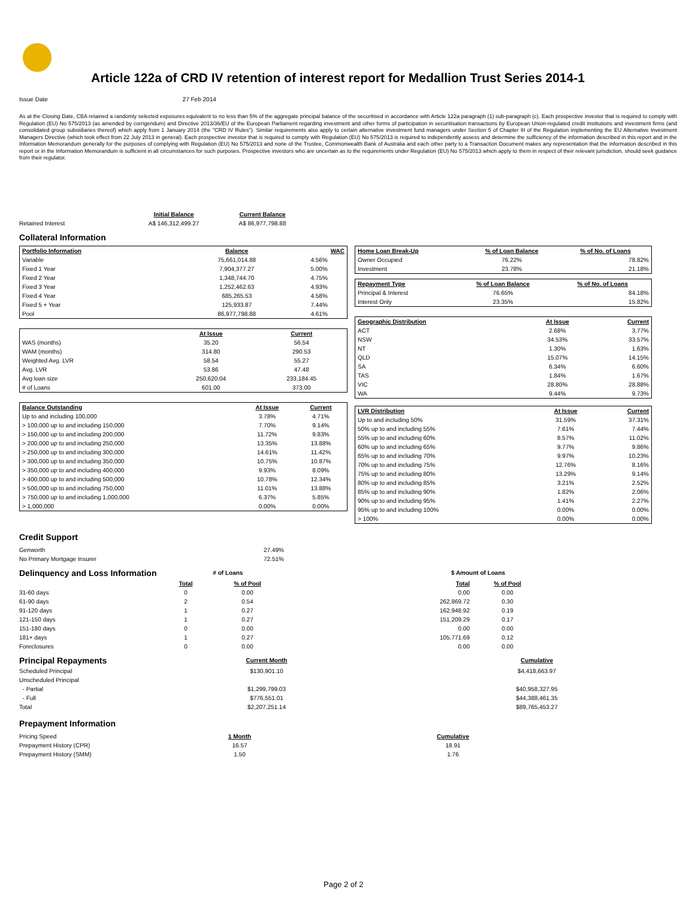Article 122a of CRD IV retention of interest report for Medallion Trust Series 2014-1
Issue Date 27 Feb 2014
As at the Closing Date, CBA retained a randomly selected exposures equivalent to no less than 5% of the aggregate principal balance of the securitised in accordance with Article 122a paragraph (1) sub-paragraph (c). Each prospective investor that is required to comply with Regulation (EU) No 575/2013 (as amended by corrigendum) and Directive 2013/36/EU of the European Parliament regarding investment and other forms of participation in securitisation transactions by European Union-regulated credit institutions and investment firms (and consolidated group subsidiaries thereof) which apply from 1 January 2014 (the "CRD IV Rules"). Similar requirements also apply to certain alternative investment fund managers under Section 5 of Chapter III of the Regulation implementing the EU Alternative Investment Managers Directive (which took effect from 22 July 2013 in general). Each prospective investor that is required to comply with Regulation (EU) No 575/2013 is required to independently assess and determine the sufficiency of the information described in this report and in the Information Memorandum generally for the purposes of complying with Regulation (EU) No 575/2013 and none of the Trustee, Commonwealth Bank of Australia and each other party to a Transaction Document makes any representation that the information described in this report or in the Information Memorandum is sufficient in all circumstances for such purposes. Prospective investors who are uncertain as to the requirements under Regulation (EU) No 575/2013 which apply to them in respect of their relevant jurisdiction, should seek guidance from their regulator.
| | Initial Balance | Current Balance |
| Retained Interest | A$ 146,312,499.27 | A$ 86,977,798.88 |
Collateral Information
| Portfolio Information | Balance | WAC |
| --- | --- | --- |
| Variable | 75,661,014.88 | 4.56% |
| Fixed 1 Year | 7,904,377.27 | 5.00% |
| Fixed 2 Year | 1,348,744.70 | 4.75% |
| Fixed 3 Year | 1,252,462.63 | 4.93% |
| Fixed 4 Year | 685,265.53 | 4.58% |
| Fixed 5 + Year | 125,933.87 | 7.44% |
| Pool | 86,977,798.88 | 4.61% |
| | At Issue | Current |
| --- | --- | --- |
| WAS (months) | 35.20 | 56.54 |
| WAM (months) | 314.80 | 290.53 |
| Weighted Avg. LVR | 58.54 | 55.27 |
| Avg. LVR | 53.86 | 47.48 |
| Avg loan size | 250,620.04 | 233,184.45 |
| # of Loans | 601.00 | 373.00 |
| Balance Outstanding | At Issue | Current |
| --- | --- | --- |
| Up to and including 100,000 | 3.78% | 4.71% |
| > 100,000 up to and including 150,000 | 7.70% | 9.14% |
| > 150,000 up to and including 200,000 | 11.72% | 9.83% |
| > 200,000 up to and including 250,000 | 13.35% | 13.88% |
| > 250,000 up to and including 300,000 | 14.61% | 11.42% |
| > 300,000 up to and including 350,000 | 10.75% | 10.87% |
| > 350,000 up to and including 400,000 | 9.93% | 8.09% |
| > 400,000 up to and including 500,000 | 10.78% | 12.34% |
| > 500,000 up to and including 750,000 | 11.01% | 13.88% |
| > 750,000 up to and including 1,000,000 | 6.37% | 5.85% |
| > 1,000,000 | 0.00% | 0.00% |
| Home Loan Break-Up | % of Loan Balance | % of No. of Loans |
| --- | --- | --- |
| Owner Occupied | 76.22% | 78.82% |
| Investment | 23.78% | 21.18% |
| Repayment Type | % of Loan Balance | % of No. of Loans |
| --- | --- | --- |
| Principal & Interest | 76.65% | 84.18% |
| Interest Only | 23.35% | 15.82% |
| Geographic Distribution | At Issue | Current |
| --- | --- | --- |
| ACT | 2.68% | 3.77% |
| NSW | 34.53% | 33.57% |
| NT | 1.30% | 1.63% |
| QLD | 15.07% | 14.15% |
| SA | 6.34% | 6.60% |
| TAS | 1.84% | 1.67% |
| VIC | 28.80% | 28.88% |
| WA | 9.44% | 9.73% |
| LVR Distribution | At Issue | Current |
| --- | --- | --- |
| Up to and including 50% | 31.59% | 37.31% |
| 50% up to and including 55% | 7.61% | 7.44% |
| 55% up to and including 60% | 8.57% | 11.02% |
| 60% up to and including 65% | 9.77% | 9.86% |
| 65% up to and including 70% | 9.97% | 10.23% |
| 70% up to and including 75% | 12.76% | 8.16% |
| 75% up to and including 80% | 13.29% | 9.14% |
| 80% up to and including 85% | 3.21% | 2.52% |
| 85% up to and including 90% | 1.82% | 2.06% |
| 90% up to and including 95% | 1.41% | 2.27% |
| 95% up to and including 100% | 0.00% | 0.00% |
| > 100% | 0.00% | 0.00% |
Credit Support
| Genworth | 27.49% |
| No Primary Mortgage Insurer | 72.51% |
| Delinquency and Loss Information | # of Loans | | | $ Amount of Loans | |
| | Total | % of Pool | | Total | % of Pool |
| 31-60 days | 0 | 0.00 | | 0.00 | 0.00 |
| 61-90 days | 2 | 0.54 | | 262,869.72 | 0.30 |
| 91-120 days | 1 | 0.27 | | 162,948.92 | 0.19 |
| 121-150 days | 1 | 0.27 | | 151,209.29 | 0.17 |
| 151-180 days | 0 | 0.00 | | 0.00 | 0.00 |
| 181+ days | 1 | 0.27 | | 105,771.69 | 0.12 |
| Foreclosures | 0 | 0.00 | | 0.00 | 0.00 |
| Principal Repayments | Current Month | | Cumulative |
| Scheduled Principal | $130,901.10 | | $4,418,663.97 |
| Unscheduled Principal | | | |
| - Partial | $1,299,799.03 | | $40,958,327.95 |
| - Full | $776,551.01 | | $44,388,461.35 |
| Total | $2,207,251.14 | | $89,765,453.27 |
Prepayment Information
| Pricing Speed | 1 Month | | Cumulative |
| Prepayment History (CPR) | 16.57 | | 18.91 |
| Prepayment History (SMM) | 1.50 | | 1.76 |
Page 2 of 2